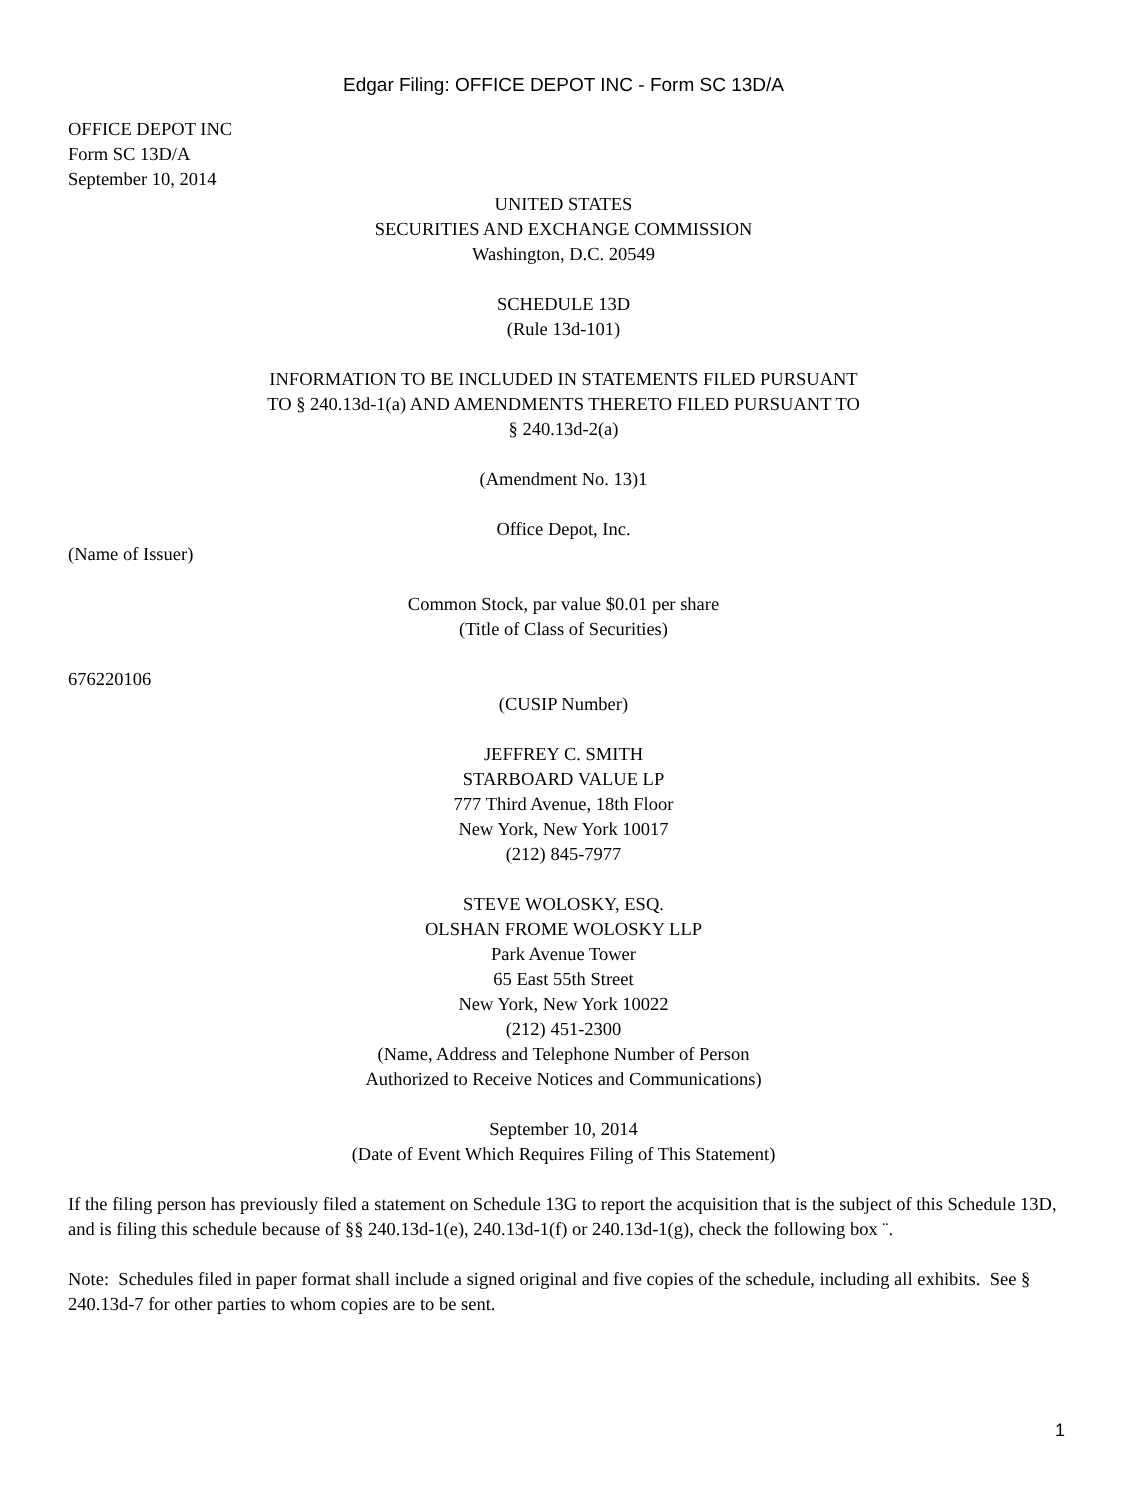Edgar Filing: OFFICE DEPOT INC - Form SC 13D/A
OFFICE DEPOT INC
Form SC 13D/A
September 10, 2014
UNITED STATES
SECURITIES AND EXCHANGE COMMISSION
Washington, D.C. 20549
SCHEDULE 13D
(Rule 13d-101)
INFORMATION TO BE INCLUDED IN STATEMENTS FILED PURSUANT
TO § 240.13d-1(a) AND AMENDMENTS THERETO FILED PURSUANT TO
§ 240.13d-2(a)
(Amendment No. 13)1
Office Depot, Inc.
(Name of Issuer)
Common Stock, par value $0.01 per share
(Title of Class of Securities)
676220106
(CUSIP Number)
JEFFREY C. SMITH
STARBOARD VALUE LP
777 Third Avenue, 18th Floor
New York, New York 10017
(212) 845-7977
STEVE WOLOSKY, ESQ.
OLSHAN FROME WOLOSKY LLP
Park Avenue Tower
65 East 55th Street
New York, New York 10022
(212) 451-2300
(Name, Address and Telephone Number of Person
Authorized to Receive Notices and Communications)
September 10, 2014
(Date of Event Which Requires Filing of This Statement)
If the filing person has previously filed a statement on Schedule 13G to report the acquisition that is the subject of this Schedule 13D, and is filing this schedule because of §§ 240.13d-1(e), 240.13d-1(f) or 240.13d-1(g), check the following box ¨.
Note: Schedules filed in paper format shall include a signed original and five copies of the schedule, including all exhibits. See § 240.13d-7 for other parties to whom copies are to be sent.
1